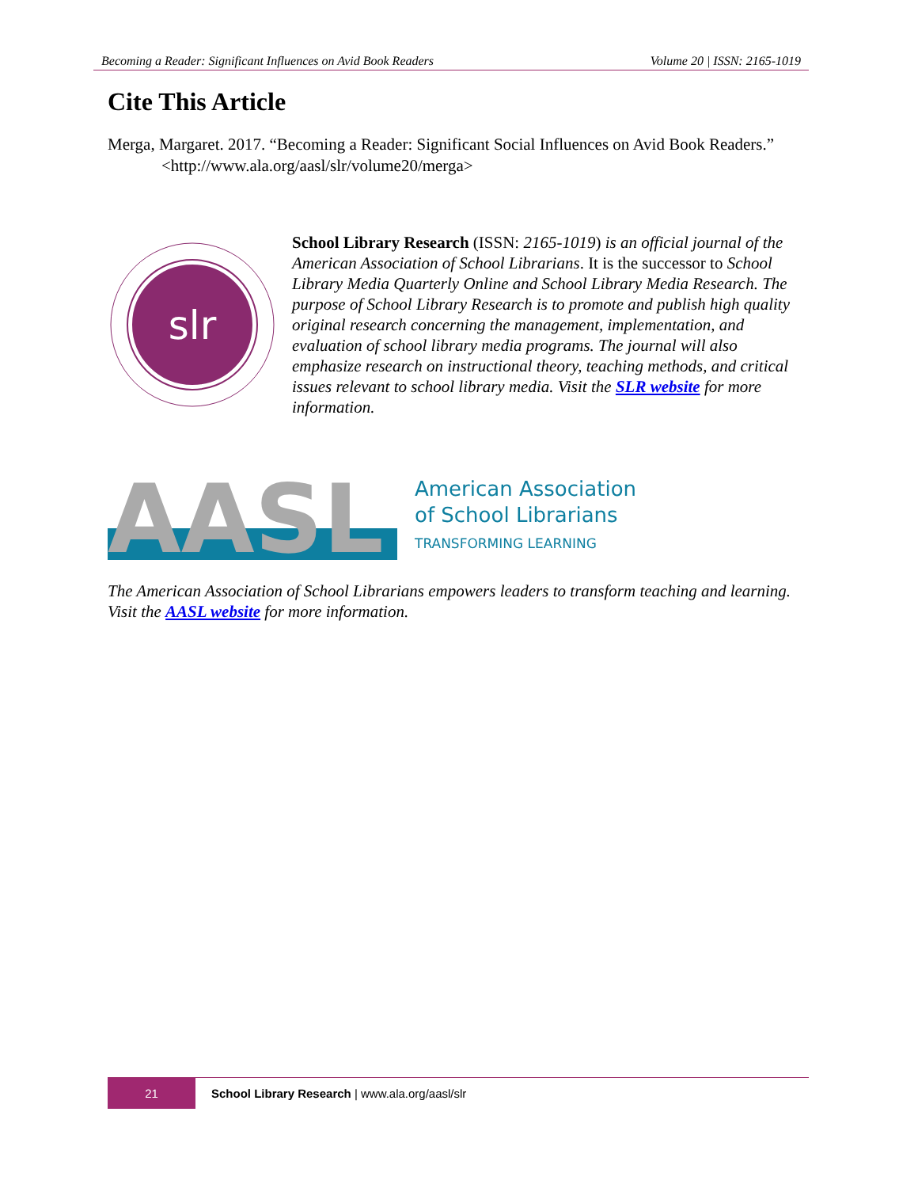Becoming a Reader: Significant Influences on Avid Book Readers Volume 20 | ISSN: 2165-1019
Cite This Article
Merga, Margaret. 2017. “Becoming a Reader: Significant Social Influences on Avid Book Readers.” <http://www.ala.org/aasl/slr/volume20/merga>
slr
School Library Research (ISSN: 2165-1019) is an official journal of the American Association of School Librarians. It is the successor to School Library Media Quarterly Online and School Library Media Research. The purpose of School Library Research is to promote and publish high quality original research concerning the management, implementation, and evaluation of school library media programs. The journal will also emphasize research on instructional theory, teaching methods, and critical issues relevant to school library media. Visit the SLR website for more information.
AASL
American Association
of School Librarians
TRANSFORMING LEARNING
The American Association of School Librarians empowers leaders to transform teaching and learning. Visit the AASL website for more information.
21
School Library Research | www.ala.org/aasl/slr